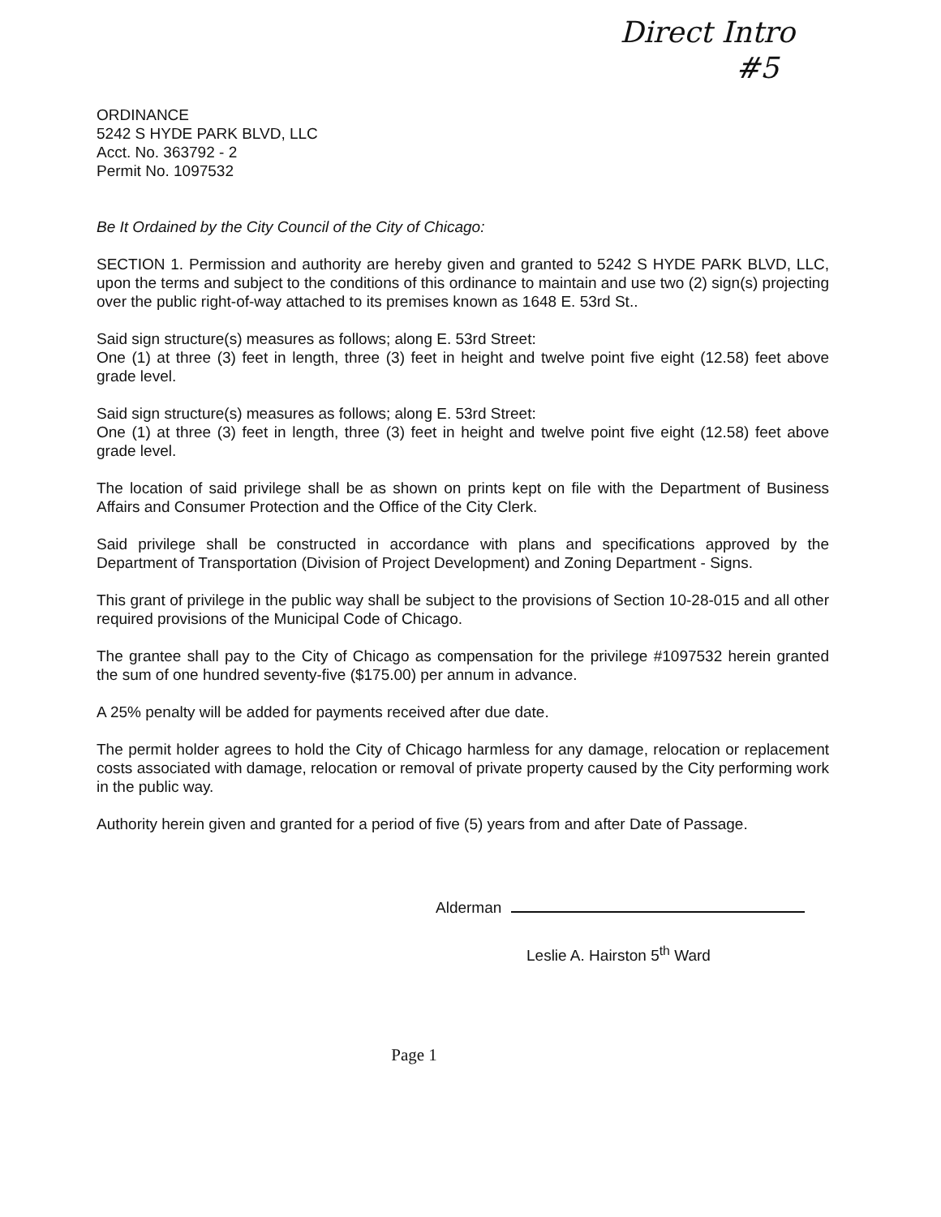Direct Intro
#5
ORDINANCE
5242 S HYDE PARK BLVD, LLC
Acct. No. 363792 - 2
Permit No. 1097532
Be It Ordained by the City Council of the City of Chicago:
SECTION 1. Permission and authority are hereby given and granted to 5242 S HYDE PARK BLVD, LLC, upon the terms and subject to the conditions of this ordinance to maintain and use two (2) sign(s) projecting over the public right-of-way attached to its premises known as 1648 E. 53rd St..
Said sign structure(s) measures as follows; along E. 53rd Street:
One (1) at three (3) feet in length, three (3) feet in height and twelve point five eight (12.58) feet above grade level.
Said sign structure(s) measures as follows; along E. 53rd Street:
One (1) at three (3) feet in length, three (3) feet in height and twelve point five eight (12.58) feet above grade level.
The location of said privilege shall be as shown on prints kept on file with the Department of Business Affairs and Consumer Protection and the Office of the City Clerk.
Said privilege shall be constructed in accordance with plans and specifications approved by the Department of Transportation (Division of Project Development) and Zoning Department - Signs.
This grant of privilege in the public way shall be subject to the provisions of Section 10-28-015 and all other required provisions of the Municipal Code of Chicago.
The grantee shall pay to the City of Chicago as compensation for the privilege #1097532 herein granted the sum of one hundred seventy-five ($175.00) per annum in advance.
A 25% penalty will be added for payments received after due date.
The permit holder agrees to hold the City of Chicago harmless for any damage, relocation or replacement costs associated with damage, relocation or removal of private property caused by the City performing work in the public way.
Authority herein given and granted for a period of five (5) years from and after Date of Passage.
Alderman
Leslie A. Hairston 5<sup>th</sup> Ward
Page 1